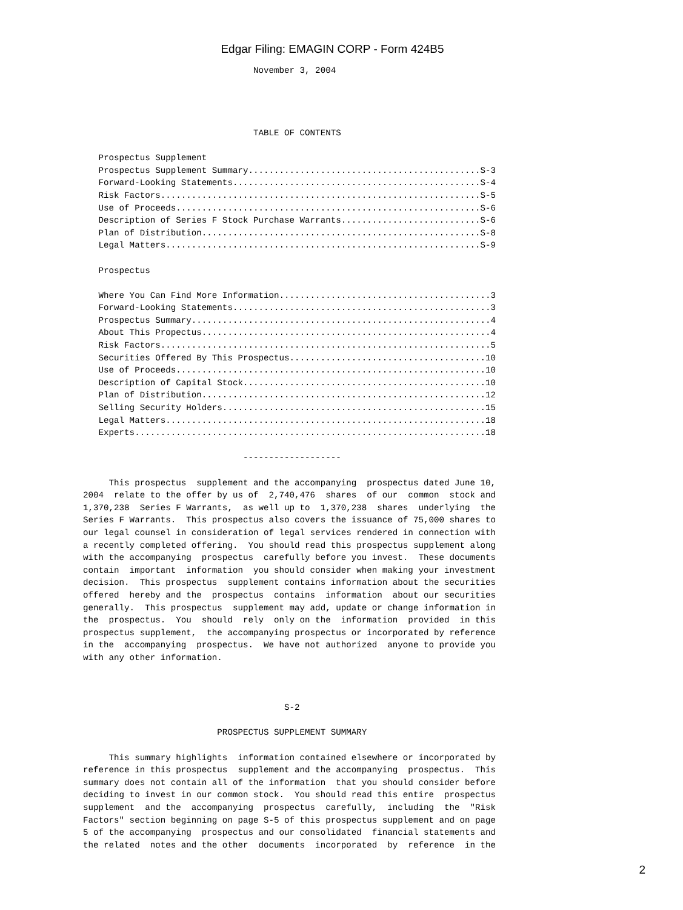Edgar Filing: EMAGIN CORP - Form 424B5
                                 November 3, 2004




                                 TABLE OF CONTENTS

   Prospectus Supplement
   Prospectus Supplement Summary.............................................S-3
   Forward-Looking Statements................................................S-4
   Risk Factors..............................................................S-5
   Use of Proceeds...........................................................S-6
   Description of Series F Stock Purchase Warrants...........................S-6
   Plan of Distribution......................................................S-8
   Legal Matters.............................................................S-9

   Prospectus

   Where You Can Find More Information.........................................3
   Forward-Looking Statements..................................................3
   Prospectus Summary..........................................................4
   About This Propectus........................................................4
   Risk Factors................................................................5
   Securities Offered By This Prospectus......................................10
   Use of Proceeds............................................................10
   Description of Capital Stock...............................................10
   Plan of Distribution.......................................................12
   Selling Security Holders...................................................15
   Legal Matters..............................................................18
   Experts....................................................................18

                               -------------------

     This prospectus  supplement and the accompanying  prospectus dated June 10,
2004  relate to the offer by us of  2,740,476  shares  of our  common  stock and
1,370,238  Series F Warrants,  as well up to  1,370,238  shares  underlying  the
Series F Warrants.  This prospectus also covers the issuance of 75,000 shares to
our legal counsel in consideration of legal services rendered in connection with
a recently completed offering.  You should read this prospectus supplement along
with the accompanying  prospectus  carefully before you invest.  These documents
contain  important  information  you should consider when making your investment
decision.  This prospectus  supplement contains information about the securities
offered  hereby and the  prospectus  contains  information  about our securities
generally.  This prospectus  supplement may add, update or change information in
the  prospectus.  You  should  rely  only on the  information  provided  in this
prospectus supplement,  the accompanying prospectus or incorporated by reference
in the  accompanying  prospectus.  We have not authorized  anyone to provide you
with any other information.



                                       S-2

                          PROSPECTUS SUPPLEMENT SUMMARY

     This summary highlights  information contained elsewhere or incorporated by
reference in this prospectus  supplement and the accompanying  prospectus.  This
summary does not contain all of the information  that you should consider before
deciding to invest in our common stock.  You should read this entire  prospectus
supplement  and the  accompanying  prospectus  carefully,  including  the  "Risk
Factors" section beginning on page S-5 of this prospectus supplement and on page
5 of the accompanying  prospectus and our consolidated  financial statements and
the related  notes and the other  documents  incorporated  by  reference  in the
2